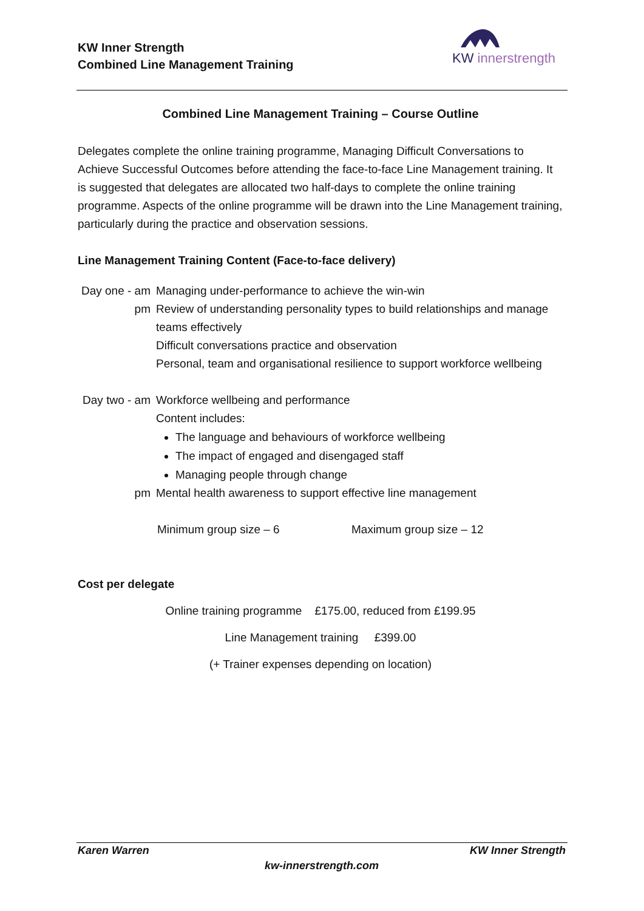KW Inner Strength
Combined Line Management Training
KW innerstrength
Combined Line Management Training – Course Outline
Delegates complete the online training programme, Managing Difficult Conversations to Achieve Successful Outcomes before attending the face-to-face Line Management training. It is suggested that delegates are allocated two half-days to complete the online training programme. Aspects of the online programme will be drawn into the Line Management training, particularly during the practice and observation sessions.
Line Management Training Content (Face-to-face delivery)
Day one - am
Managing under-performance to achieve the win-win
pm Review of understanding personality types to build relationships and manage teams effectively
Difficult conversations practice and observation
Personal, team and organisational resilience to support workforce wellbeing
Day two - am
Workforce wellbeing and performance
Content includes:
The language and behaviours of workforce wellbeing
The impact of engaged and disengaged staff
Managing people through change
pm Mental health awareness to support effective line management
Minimum group size – 6 Maximum group size – 12
Cost per delegate
Online training programme £175.00, reduced from £199.95
Line Management training £399.00
(+ Trainer expenses depending on location)
Karen Warren KW Inner Strength
kw-innerstrength.com